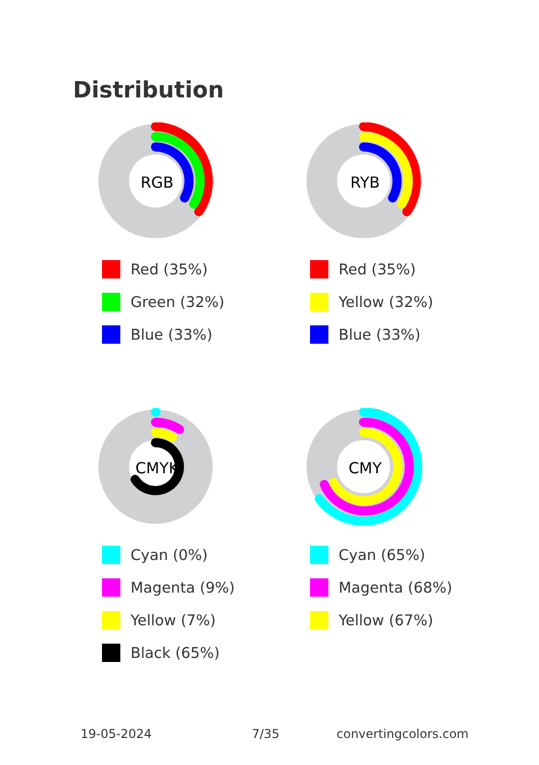Distribution
RGB
Red (35%)
Green (32%)
Blue (33%)
RYB
Red (35%)
Yellow (32%)
Blue (33%)
CMYK
Cyan (0%)
Magenta (9%)
Yellow (7%)
Black (65%)
CMY
Cyan (65%)
Magenta (68%)
Yellow (67%)
19-05-2024 7/35 convertingcolors.com